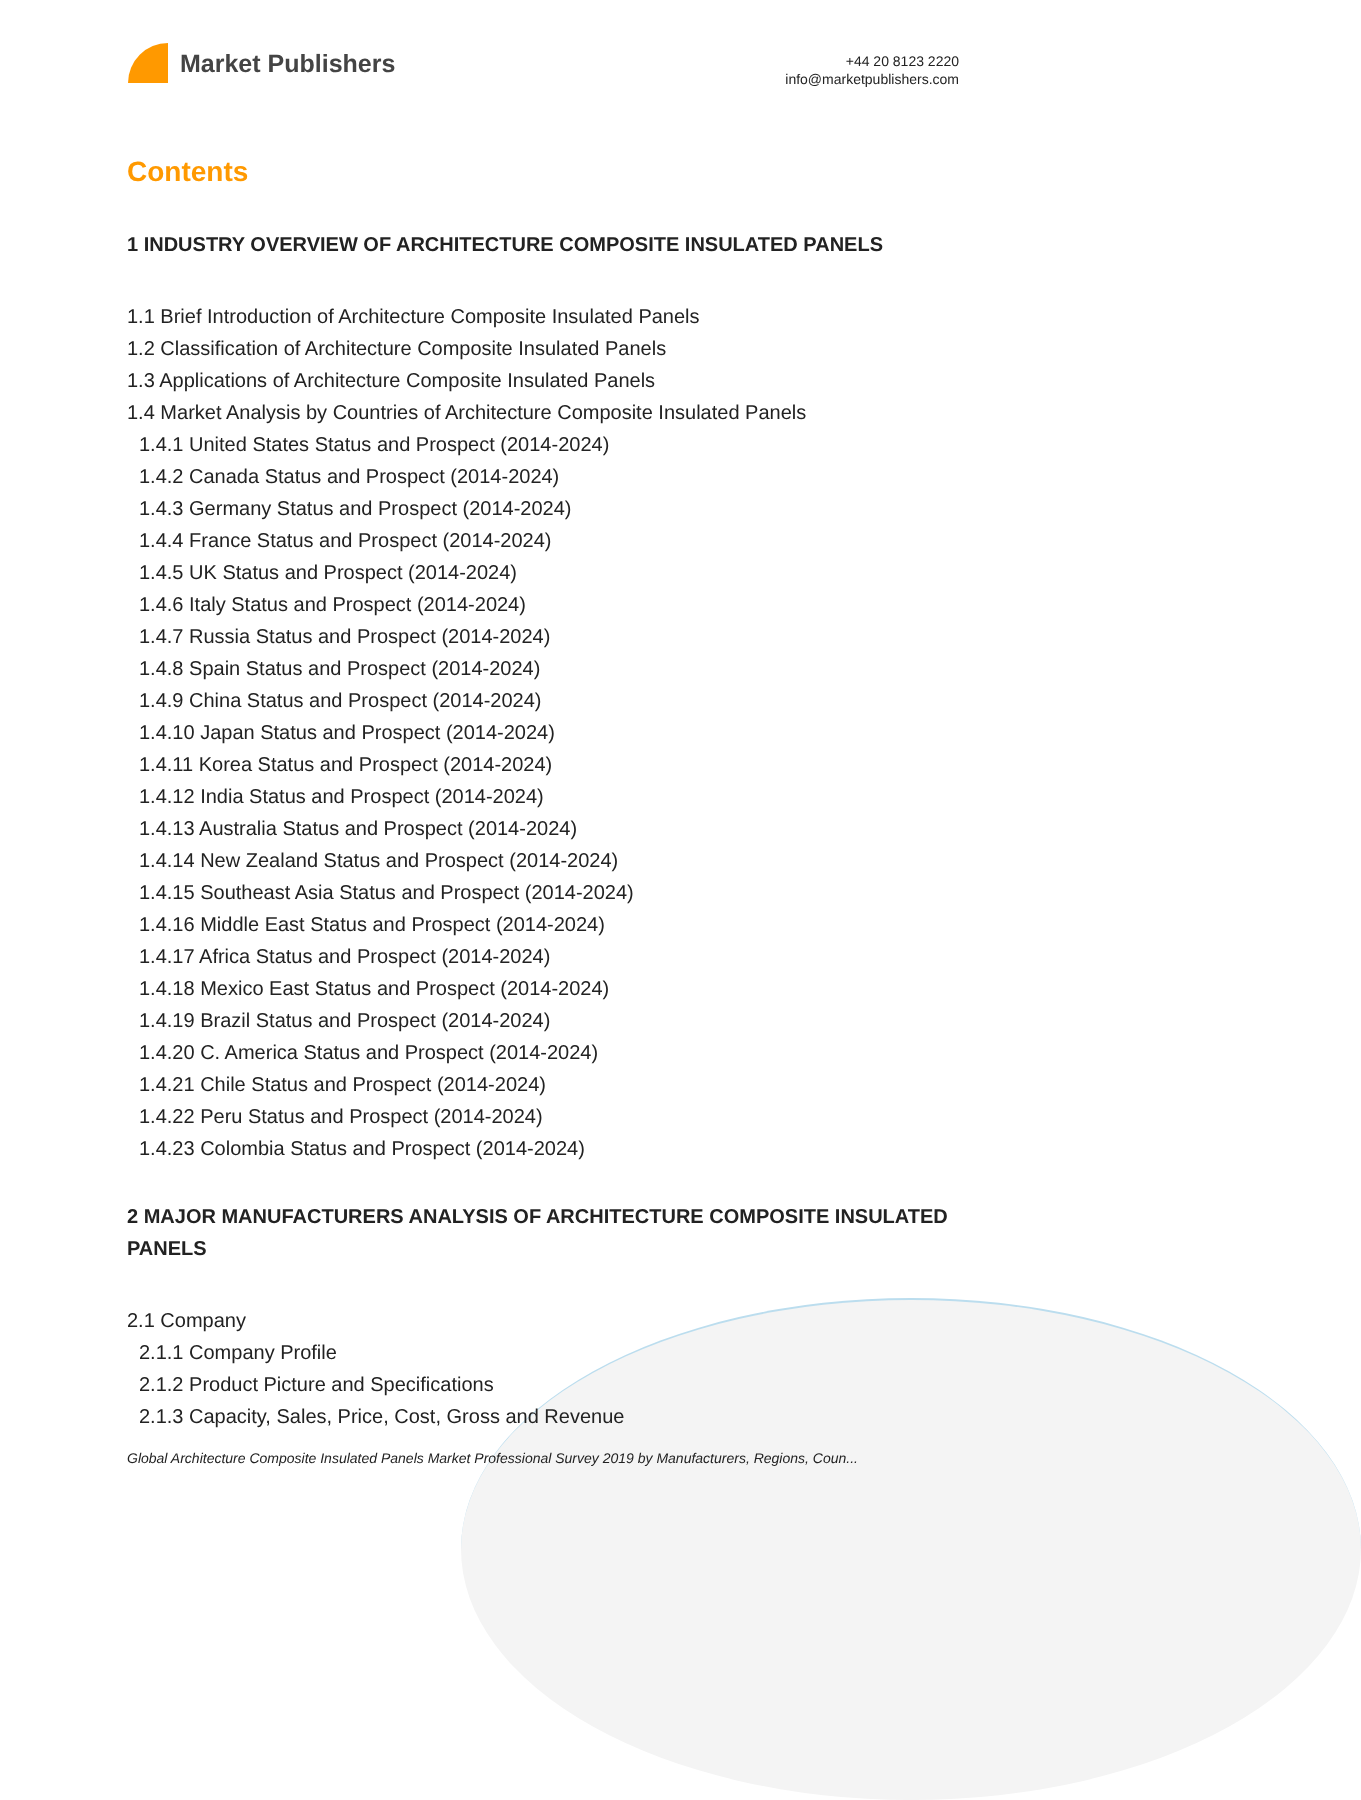Market Publishers
+44 20 8123 2220
info@marketpublishers.com
Contents
1 INDUSTRY OVERVIEW OF ARCHITECTURE COMPOSITE INSULATED PANELS
1.1 Brief Introduction of Architecture Composite Insulated Panels
1.2 Classification of Architecture Composite Insulated Panels
1.3 Applications of Architecture Composite Insulated Panels
1.4 Market Analysis by Countries of Architecture Composite Insulated Panels
1.4.1 United States Status and Prospect (2014-2024)
1.4.2 Canada Status and Prospect (2014-2024)
1.4.3 Germany Status and Prospect (2014-2024)
1.4.4 France Status and Prospect (2014-2024)
1.4.5 UK Status and Prospect (2014-2024)
1.4.6 Italy Status and Prospect (2014-2024)
1.4.7 Russia Status and Prospect (2014-2024)
1.4.8 Spain Status and Prospect (2014-2024)
1.4.9 China Status and Prospect (2014-2024)
1.4.10 Japan Status and Prospect (2014-2024)
1.4.11 Korea Status and Prospect (2014-2024)
1.4.12 India Status and Prospect (2014-2024)
1.4.13 Australia Status and Prospect (2014-2024)
1.4.14 New Zealand Status and Prospect (2014-2024)
1.4.15 Southeast Asia Status and Prospect (2014-2024)
1.4.16 Middle East Status and Prospect (2014-2024)
1.4.17 Africa Status and Prospect (2014-2024)
1.4.18 Mexico East Status and Prospect (2014-2024)
1.4.19 Brazil Status and Prospect (2014-2024)
1.4.20 C. America Status and Prospect (2014-2024)
1.4.21 Chile Status and Prospect (2014-2024)
1.4.22 Peru Status and Prospect (2014-2024)
1.4.23 Colombia Status and Prospect (2014-2024)
2 MAJOR MANUFACTURERS ANALYSIS OF ARCHITECTURE COMPOSITE INSULATED PANELS
2.1 Company
2.1.1 Company Profile
2.1.2 Product Picture and Specifications
2.1.3 Capacity, Sales, Price, Cost, Gross and Revenue
Global Architecture Composite Insulated Panels Market Professional Survey 2019 by Manufacturers, Regions, Coun...